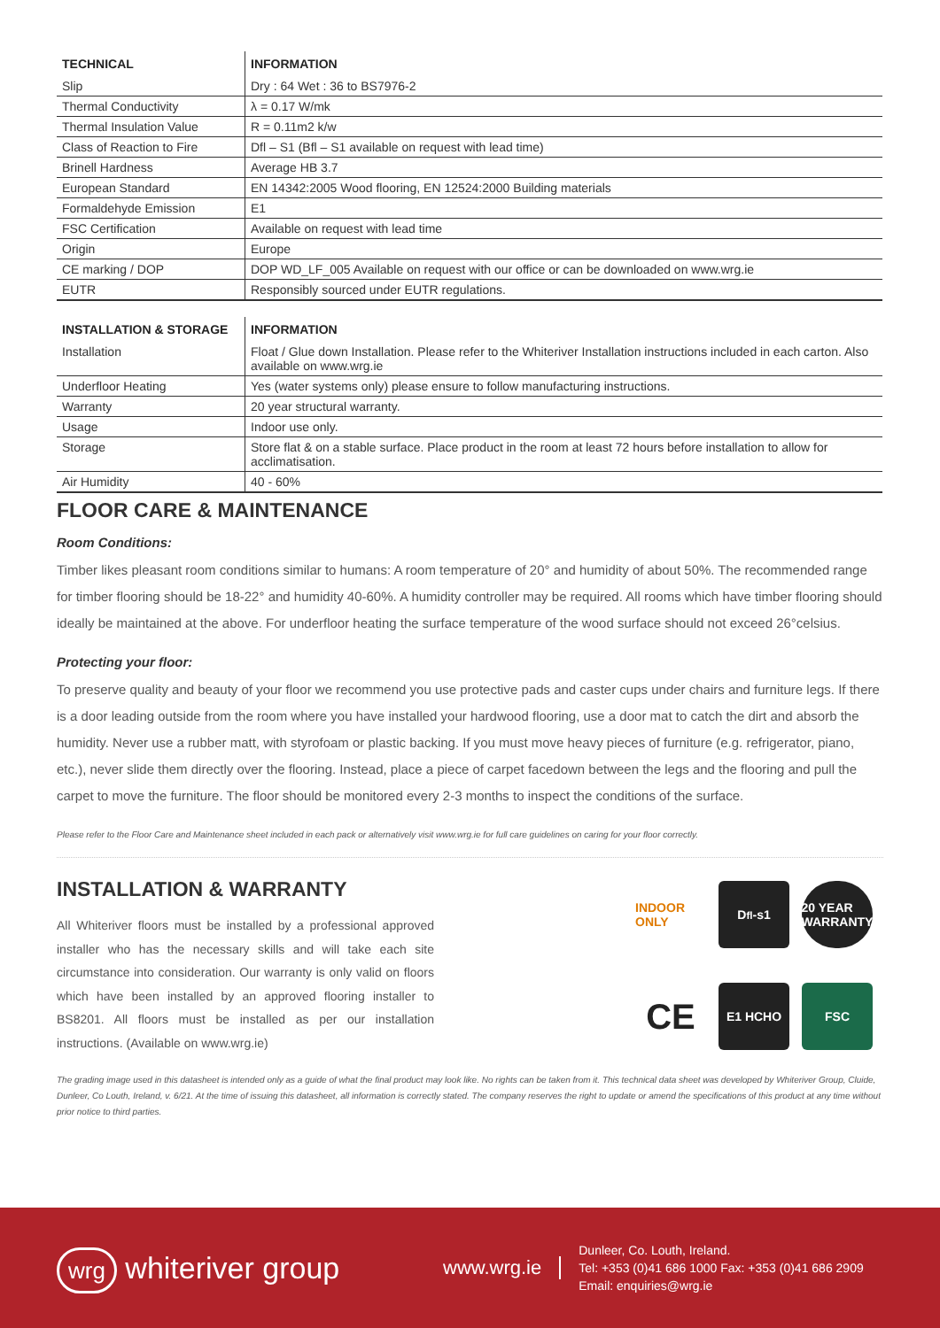| TECHNICAL | INFORMATION |
| --- | --- |
| Slip | Dry : 64 Wet : 36 to BS7976-2 |
| Thermal Conductivity | λ = 0.17 W/mk |
| Thermal Insulation Value | R = 0.11m2 k/w |
| Class of Reaction to Fire | Dfl – S1 (Bfl – S1 available on request with lead time) |
| Brinell Hardness | Average HB 3.7 |
| European Standard | EN 14342:2005 Wood flooring, EN 12524:2000 Building materials |
| Formaldehyde Emission | E1 |
| FSC Certification | Available on request with lead time |
| Origin | Europe |
| CE marking / DOP | DOP WD_LF_005 Available on request with our office or can be downloaded on www.wrg.ie |
| EUTR | Responsibly sourced under EUTR regulations. |
| INSTALLATION & STORAGE | INFORMATION |
| --- | --- |
| Installation | Float / Glue down Installation. Please refer to the Whiteriver Installation instructions included in each carton. Also available on www.wrg.ie |
| Underfloor Heating | Yes (water systems only) please ensure to follow manufacturing instructions. |
| Warranty | 20 year structural warranty. |
| Usage | Indoor use only. |
| Storage | Store flat & on a stable surface. Place product in the room at least 72 hours before installation to allow for acclimatisation. |
| Air Humidity | 40 - 60% |
FLOOR CARE & MAINTENANCE
Room Conditions:
Timber likes pleasant room conditions similar to humans: A room temperature of 20° and humidity of about 50%. The recommended range for timber flooring should be 18-22° and humidity 40-60%. A humidity controller may be required. All rooms which have timber flooring should ideally be maintained at the above. For underfloor heating the surface temperature of the wood surface should not exceed 26°celsius.
Protecting your floor:
To preserve quality and beauty of your floor we recommend you use protective pads and caster cups under chairs and furniture legs. If there is a door leading outside from the room where you have installed your hardwood flooring, use a door mat to catch the dirt and absorb the humidity. Never use a rubber matt, with styrofoam or plastic backing. If you must move heavy pieces of furniture (e.g. refrigerator, piano, etc.), never slide them directly over the flooring. Instead, place a piece of carpet facedown between the legs and the flooring and pull the carpet to move the furniture. The floor should be monitored every 2-3 months to inspect the conditions of the surface.
Please refer to the Floor Care and Maintenance sheet included in each pack or alternatively visit www.wrg.ie for full care guidelines on caring for your floor correctly.
INSTALLATION & WARRANTY
All Whiteriver floors must be installed by a professional approved installer who has the necessary skills and will take each site circumstance into consideration. Our warranty is only valid on floors which have been installed by an approved flooring installer to BS8201. All floors must be installed as per our installation instructions. (Available on www.wrg.ie)
INDOOR ONLY
D<sub>fl</sub>-s1
20 YEAR WARRANTY
CE
E1 HCHO
FSC
The grading image used in this datasheet is intended only as a guide of what the final product may look like. No rights can be taken from it. This technical data sheet was developed by Whiteriver Group, Cluide, Dunleer, Co Louth, Ireland, v. 6/21. At the time of issuing this datasheet, all information is correctly stated. The company reserves the right to update or amend the specifications of this product at any time without prior notice to third parties.
wrg whiteriver group
www.wrg.ie
Dunleer, Co. Louth, Ireland.
Tel: +353 (0)41 686 1000 Fax: +353 (0)41 686 2909
Email: enquiries@wrg.ie